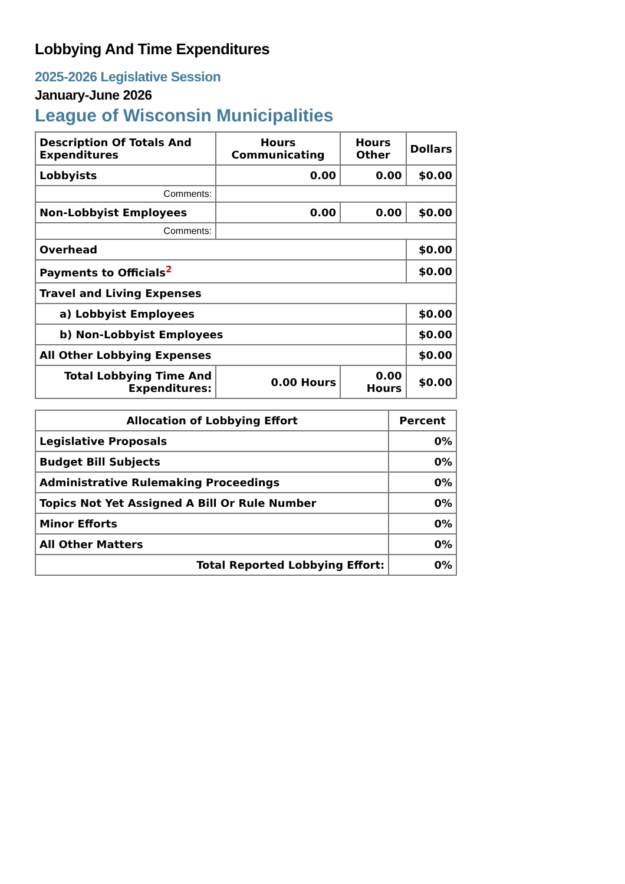Lobbying And Time Expenditures
2025-2026 Legislative Session
January-June 2026
League of Wisconsin Municipalities
| Description Of Totals And Expenditures | Hours Communicating | Hours Other | Dollars |
| --- | --- | --- | --- |
| Lobbyists | 0.00 | 0.00 | $0.00 |
| Comments: | | | |
| Non-Lobbyist Employees | 0.00 | 0.00 | $0.00 |
| Comments: | | | |
| Overhead | | | $0.00 |
| Payments to Officials<sup>2</sup> | | | $0.00 |
| Travel and Living Expenses | | | |
| a) Lobbyist Employees | | | $0.00 |
| b) Non-Lobbyist Employees | | | $0.00 |
| All Other Lobbying Expenses | | | $0.00 |
| Total Lobbying Time And Expenditures: | 0.00 Hours | 0.00 Hours | $0.00 |
| Allocation of Lobbying Effort | Percent |
| --- | --- |
| Legislative Proposals | 0% |
| Budget Bill Subjects | 0% |
| Administrative Rulemaking Proceedings | 0% |
| Topics Not Yet Assigned A Bill Or Rule Number | 0% |
| Minor Efforts | 0% |
| All Other Matters | 0% |
| Total Reported Lobbying Effort: | 0% |